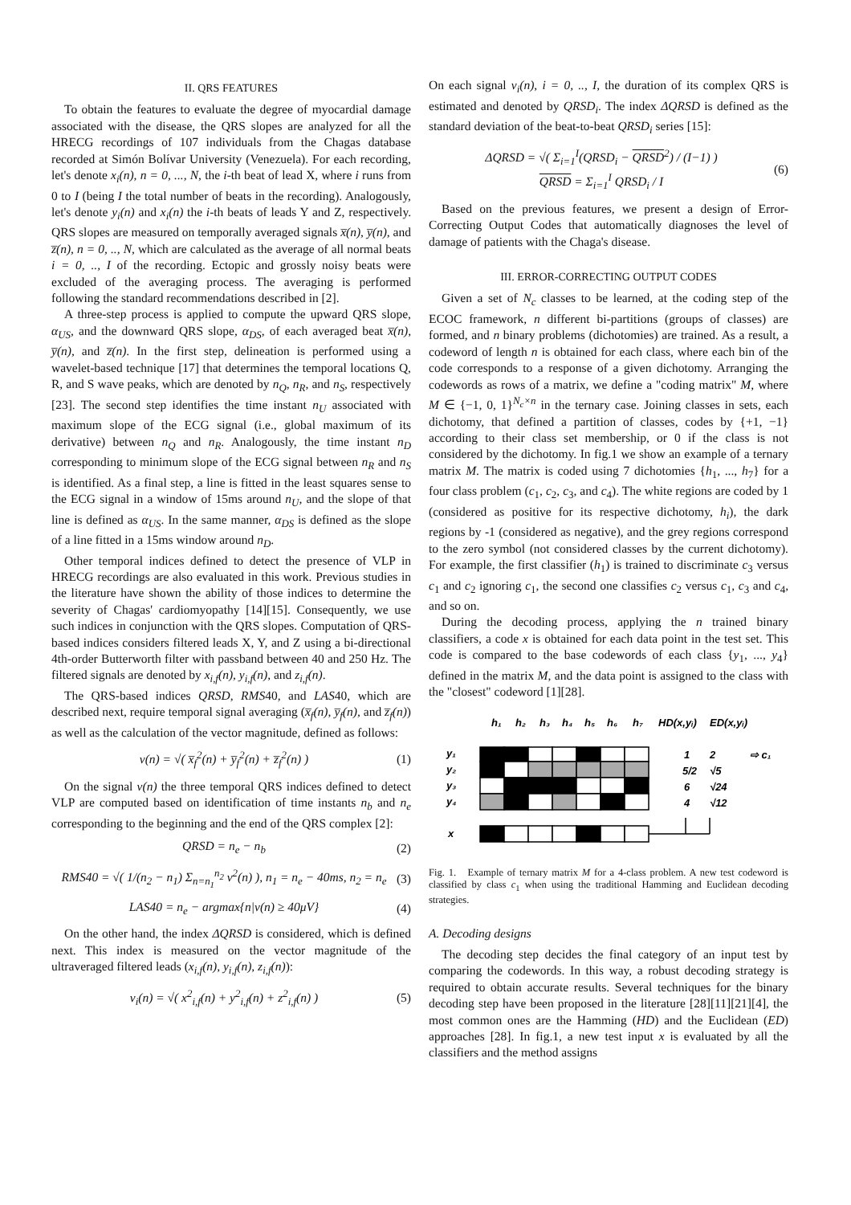II. QRS FEATURES
To obtain the features to evaluate the degree of myocardial damage associated with the disease, the QRS slopes are analyzed for all the HRECG recordings of 107 individuals from the Chagas database recorded at Simón Bolívar University (Venezuela). For each recording, let's denote x<sub>i</sub>(n), n = 0, ..., N, the i-th beat of lead X, where i runs from 0 to I (being I the total number of beats in the recording). Analogously, let's denote y<sub>i</sub>(n) and x<sub>i</sub>(n) the i-th beats of leads Y and Z, respectively. QRS slopes are measured on temporally averaged signals x̅(n), y̅(n), and z̅(n), n = 0, .., N, which are calculated as the average of all normal beats i = 0, .., I of the recording. Ectopic and grossly noisy beats were excluded of the averaging process. The averaging is performed following the standard recommendations described in [2].
A three-step process is applied to compute the upward QRS slope, α<sub>US</sub>, and the downward QRS slope, α<sub>DS</sub>, of each averaged beat x̅(n), y̅(n), and z̅(n). In the first step, delineation is performed using a wavelet-based technique [17] that determines the temporal locations Q, R, and S wave peaks, which are denoted by n<sub>Q</sub>, n<sub>R</sub>, and n<sub>S</sub>, respectively [23]. The second step identifies the time instant n<sub>U</sub> associated with maximum slope of the ECG signal (i.e., global maximum of its derivative) between n<sub>Q</sub> and n<sub>R</sub>. Analogously, the time instant n<sub>D</sub> corresponding to minimum slope of the ECG signal between n<sub>R</sub> and n<sub>S</sub> is identified. As a final step, a line is fitted in the least squares sense to the ECG signal in a window of 15ms around n<sub>U</sub>, and the slope of that line is defined as α<sub>US</sub>. In the same manner, α<sub>DS</sub> is defined as the slope of a line fitted in a 15ms window around n<sub>D</sub>.
Other temporal indices defined to detect the presence of VLP in HRECG recordings are also evaluated in this work. Previous studies in the literature have shown the ability of those indices to determine the severity of Chagas' cardiomyopathy [14][15]. Consequently, we use such indices in conjunction with the QRS slopes. Computation of QRS-based indices considers filtered leads X, Y, and Z using a bi-directional 4th-order Butterworth filter with passband between 40 and 250 Hz. The filtered signals are denoted by x<sub>i,f</sub>(n), y<sub>i,f</sub>(n), and z<sub>i,f</sub>(n).
The QRS-based indices QRSD, RMS40, and LAS40, which are described next, require temporal signal averaging (x̅<sub>f</sub>(n), y̅<sub>f</sub>(n), and z̅<sub>f</sub>(n)) as well as the calculation of the vector magnitude, defined as follows:
v(n) = √( x̅<sub>f</sub><sup>2</sup>(n) + y̅<sub>f</sub><sup>2</sup>(n) + z̅<sub>f</sub><sup>2</sup>(n) ) (1)
On the signal v(n) the three temporal QRS indices defined to detect VLP are computed based on identification of time instants n<sub>b</sub> and n<sub>e</sub> corresponding to the beginning and the end of the QRS complex [2]:
QRSD = n<sub>e</sub> − n<sub>b</sub> (2)
RMS40 = √( 1/(n<sub>2</sub> − n<sub>1</sub>) Σ<sub>n=n<sub>1</sub></sub><sup>n<sub>2</sub></sup> v<sup>2</sup>(n) ), n<sub>1</sub> = n<sub>e</sub> − 40ms, n<sub>2</sub> = n<sub>e</sub> (3)
LAS40 = n<sub>e</sub> − argmax{n|v(n) ≥ 40μV} (4)
On the other hand, the index ΔQRSD is considered, which is defined next. This index is measured on the vector magnitude of the ultraveraged filtered leads (x<sub>i,f</sub>(n), y<sub>i,f</sub>(n), z<sub>i,f</sub>(n)):
v<sub>i</sub>(n) = √( x<sup>2</sup><sub>i,f</sub>(n) + y<sup>2</sup><sub>i,f</sub>(n) + z<sup>2</sup><sub>i,f</sub>(n) ) (5)
On each signal v<sub>i</sub>(n), i = 0, .., I, the duration of its complex QRS is estimated and denoted by QRSD<sub>i</sub>. The index ΔQRSD is defined as the standard deviation of the beat-to-beat QRSD<sub>i</sub> series [15]:
ΔQRSD = √( Σ<sub>i=1</sub><sup>I</sup>(QRSD<sub>i</sub> − QRSD<sup>2</sup>) / (I−1) )
QRSD = Σ<sub>i=1</sub><sup>I</sup> QRSD<sub>i</sub> / I (6)
Based on the previous features, we present a design of Error-Correcting Output Codes that automatically diagnoses the level of damage of patients with the Chaga's disease.
III. ERROR-CORRECTING OUTPUT CODES
Given a set of N<sub>c</sub> classes to be learned, at the coding step of the ECOC framework, n different bi-partitions (groups of classes) are formed, and n binary problems (dichotomies) are trained. As a result, a codeword of length n is obtained for each class, where each bin of the code corresponds to a response of a given dichotomy. Arranging the codewords as rows of a matrix, we define a "coding matrix" M, where M ∈ {−1, 0, 1}<sup>N<sub>c</sub>×n</sup> in the ternary case. Joining classes in sets, each dichotomy, that defined a partition of classes, codes by {+1, −1} according to their class set membership, or 0 if the class is not considered by the dichotomy. In fig.1 we show an example of a ternary matrix M. The matrix is coded using 7 dichotomies {h<sub>1</sub>, ..., h<sub>7</sub>} for a four class problem (c<sub>1</sub>, c<sub>2</sub>, c<sub>3</sub>, and c<sub>4</sub>). The white regions are coded by 1 (considered as positive for its respective dichotomy, h<sub>i</sub>), the dark regions by -1 (considered as negative), and the grey regions correspond to the zero symbol (not considered classes by the current dichotomy). For example, the first classifier (h<sub>1</sub>) is trained to discriminate c<sub>3</sub> versus c<sub>1</sub> and c<sub>2</sub> ignoring c<sub>1</sub>, the second one classifies c<sub>2</sub> versus c<sub>1</sub>, c<sub>3</sub> and c<sub>4</sub>, and so on.
During the decoding process, applying the n trained binary classifiers, a code x is obtained for each data point in the test set. This code is compared to the base codewords of each class {y<sub>1</sub>, ..., y<sub>4</sub>} defined in the matrix M, and the data point is assigned to the class with the "closest" codeword [1][28].
h₁
h₂
h₃
h₄
h₅
h₆
h₇
HD(x,yᵢ)
ED(x,yᵢ)
y₁
y₂
y₃
y₄
x
1
2
⇨ c₁
5/2
√5
6
√24
4
√12
Fig. 1. Example of ternary matrix M for a 4-class problem. A new test codeword is classified by class c<sub>1</sub> when using the traditional Hamming and Euclidean decoding strategies.
A. Decoding designs
The decoding step decides the final category of an input test by comparing the codewords. In this way, a robust decoding strategy is required to obtain accurate results. Several techniques for the binary decoding step have been proposed in the literature [28][11][21][4], the most common ones are the Hamming (HD) and the Euclidean (ED) approaches [28]. In fig.1, a new test input x is evaluated by all the classifiers and the method assigns